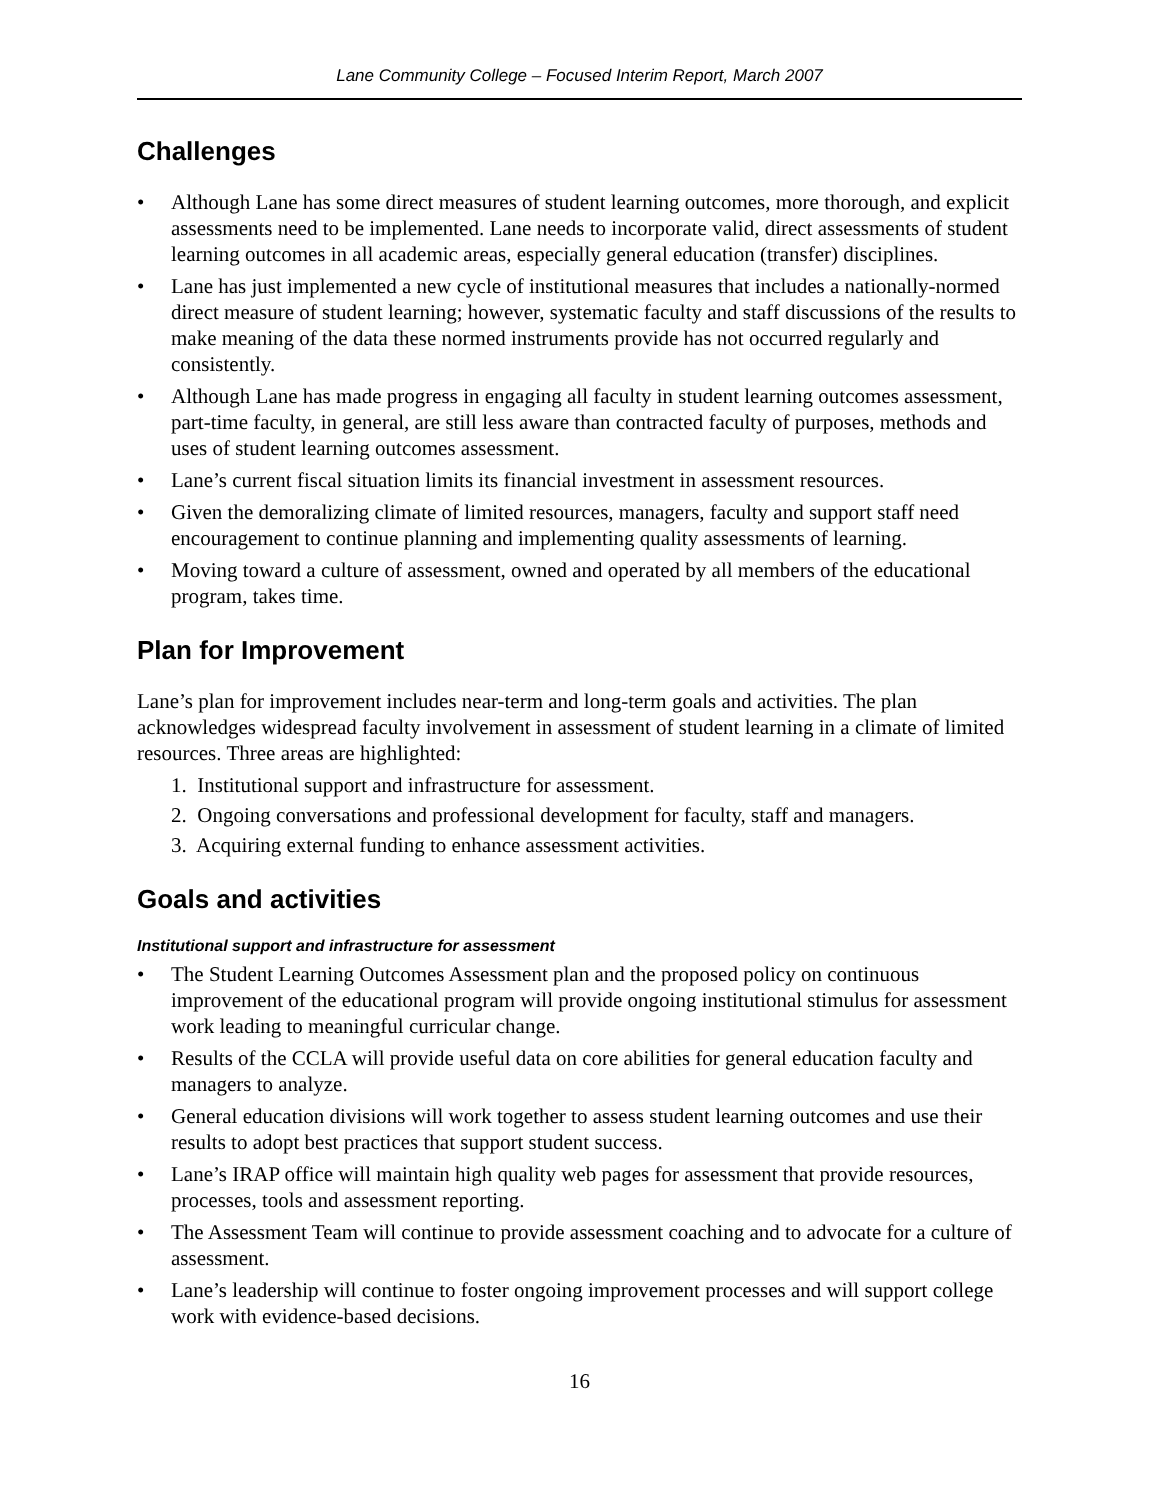Lane Community College – Focused Interim Report, March 2007
Challenges
• Although Lane has some direct measures of student learning outcomes, more thorough, and explicit assessments need to be implemented. Lane needs to incorporate valid, direct assessments of student learning outcomes in all academic areas, especially general education (transfer) disciplines.
• Lane has just implemented a new cycle of institutional measures that includes a nationally-normed direct measure of student learning; however, systematic faculty and staff discussions of the results to make meaning of the data these normed instruments provide has not occurred regularly and consistently.
• Although Lane has made progress in engaging all faculty in student learning outcomes assessment, part-time faculty, in general, are still less aware than contracted faculty of purposes, methods and uses of student learning outcomes assessment.
• Lane’s current fiscal situation limits its financial investment in assessment resources.
• Given the demoralizing climate of limited resources, managers, faculty and support staff need encouragement to continue planning and implementing quality assessments of learning.
• Moving toward a culture of assessment, owned and operated by all members of the educational program, takes time.
Plan for Improvement
Lane’s plan for improvement includes near-term and long-term goals and activities. The plan acknowledges widespread faculty involvement in assessment of student learning in a climate of limited resources. Three areas are highlighted:
1. Institutional support and infrastructure for assessment.
2. Ongoing conversations and professional development for faculty, staff and managers.
3. Acquiring external funding to enhance assessment activities.
Goals and activities
Institutional support and infrastructure for assessment
• The Student Learning Outcomes Assessment plan and the proposed policy on continuous improvement of the educational program will provide ongoing institutional stimulus for assessment work leading to meaningful curricular change.
• Results of the CCLA will provide useful data on core abilities for general education faculty and managers to analyze.
• General education divisions will work together to assess student learning outcomes and use their results to adopt best practices that support student success.
• Lane’s IRAP office will maintain high quality web pages for assessment that provide resources, processes, tools and assessment reporting.
• The Assessment Team will continue to provide assessment coaching and to advocate for a culture of assessment.
• Lane’s leadership will continue to foster ongoing improvement processes and will support college work with evidence-based decisions.
16